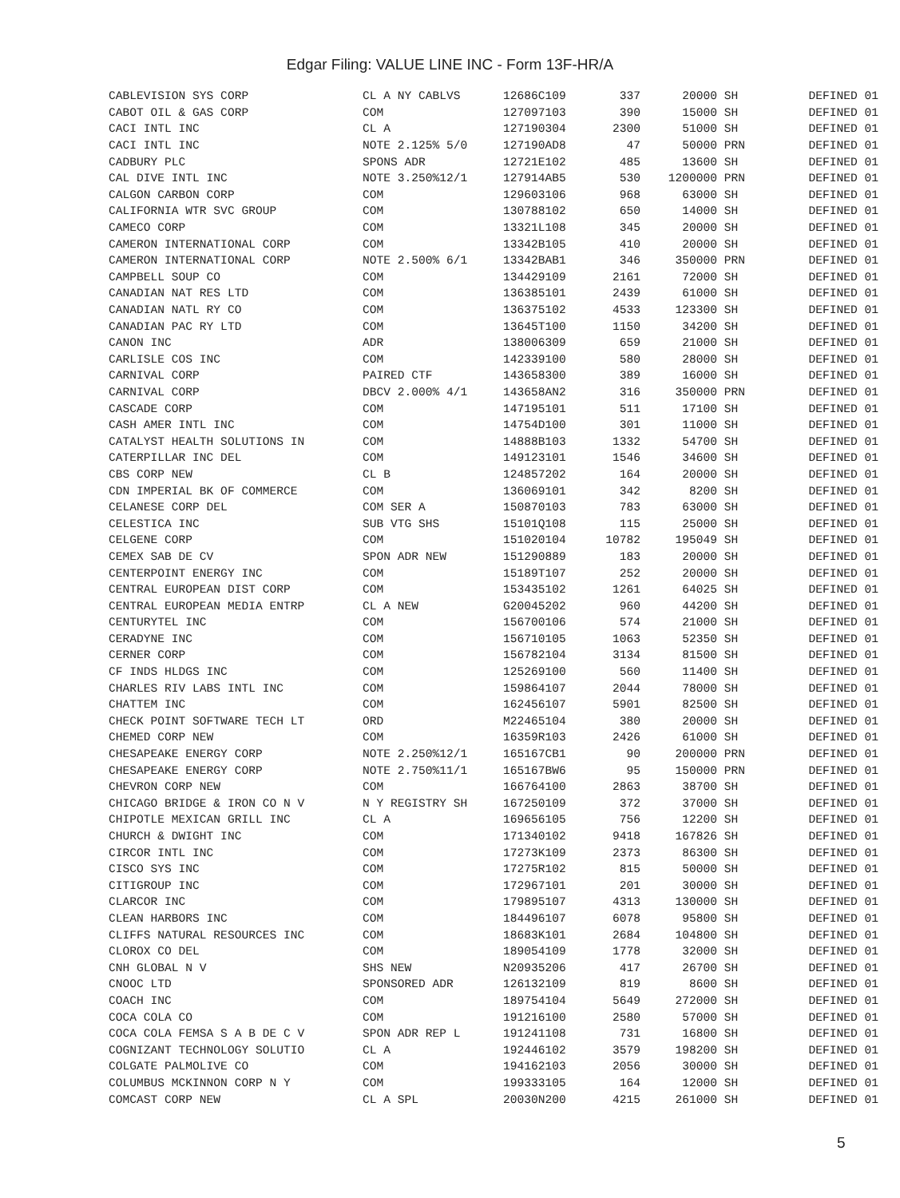Edgar Filing: VALUE LINE INC - Form 13F-HR/A
| CABLEVISION SYS CORP | CL A NY CABLVS | 12686C109 | 337 | 20000 | SH | DEFINED 01 |
| CABOT OIL & GAS CORP | COM | 127097103 | 390 | 15000 | SH | DEFINED 01 |
| CACI INTL INC | CL A | 127190304 | 2300 | 51000 | SH | DEFINED 01 |
| CACI INTL INC | NOTE 2.125% 5/0 | 127190AD8 | 47 | 50000 | PRN | DEFINED 01 |
| CADBURY PLC | SPONS ADR | 12721E102 | 485 | 13600 | SH | DEFINED 01 |
| CAL DIVE INTL INC | NOTE 3.250%12/1 | 127914AB5 | 530 | 1200000 | PRN | DEFINED 01 |
| CALGON CARBON CORP | COM | 129603106 | 968 | 63000 | SH | DEFINED 01 |
| CALIFORNIA WTR SVC GROUP | COM | 130788102 | 650 | 14000 | SH | DEFINED 01 |
| CAMECO CORP | COM | 13321L108 | 345 | 20000 | SH | DEFINED 01 |
| CAMERON INTERNATIONAL CORP | COM | 13342B105 | 410 | 20000 | SH | DEFINED 01 |
| CAMERON INTERNATIONAL CORP | NOTE 2.500% 6/1 | 13342BAB1 | 346 | 350000 | PRN | DEFINED 01 |
| CAMPBELL SOUP CO | COM | 134429109 | 2161 | 72000 | SH | DEFINED 01 |
| CANADIAN NAT RES LTD | COM | 136385101 | 2439 | 61000 | SH | DEFINED 01 |
| CANADIAN NATL RY CO | COM | 136375102 | 4533 | 123300 | SH | DEFINED 01 |
| CANADIAN PAC RY LTD | COM | 13645T100 | 1150 | 34200 | SH | DEFINED 01 |
| CANON INC | ADR | 138006309 | 659 | 21000 | SH | DEFINED 01 |
| CARLISLE COS INC | COM | 142339100 | 580 | 28000 | SH | DEFINED 01 |
| CARNIVAL CORP | PAIRED CTF | 143658300 | 389 | 16000 | SH | DEFINED 01 |
| CARNIVAL CORP | DBCV 2.000% 4/1 | 143658AN2 | 316 | 350000 | PRN | DEFINED 01 |
| CASCADE CORP | COM | 147195101 | 511 | 17100 | SH | DEFINED 01 |
| CASH AMER INTL INC | COM | 14754D100 | 301 | 11000 | SH | DEFINED 01 |
| CATALYST HEALTH SOLUTIONS IN | COM | 14888B103 | 1332 | 54700 | SH | DEFINED 01 |
| CATERPILLAR INC DEL | COM | 149123101 | 1546 | 34600 | SH | DEFINED 01 |
| CBS CORP NEW | CL B | 124857202 | 164 | 20000 | SH | DEFINED 01 |
| CDN IMPERIAL BK OF COMMERCE | COM | 136069101 | 342 | 8200 | SH | DEFINED 01 |
| CELANESE CORP DEL | COM SER A | 150870103 | 783 | 63000 | SH | DEFINED 01 |
| CELESTICA INC | SUB VTG SHS | 15101Q108 | 115 | 25000 | SH | DEFINED 01 |
| CELGENE CORP | COM | 151020104 | 10782 | 195049 | SH | DEFINED 01 |
| CEMEX SAB DE CV | SPON ADR NEW | 151290889 | 183 | 20000 | SH | DEFINED 01 |
| CENTERPOINT ENERGY INC | COM | 15189T107 | 252 | 20000 | SH | DEFINED 01 |
| CENTRAL EUROPEAN DIST CORP | COM | 153435102 | 1261 | 64025 | SH | DEFINED 01 |
| CENTRAL EUROPEAN MEDIA ENTRP | CL A NEW | G20045202 | 960 | 44200 | SH | DEFINED 01 |
| CENTURYTEL INC | COM | 156700106 | 574 | 21000 | SH | DEFINED 01 |
| CERADYNE INC | COM | 156710105 | 1063 | 52350 | SH | DEFINED 01 |
| CERNER CORP | COM | 156782104 | 3134 | 81500 | SH | DEFINED 01 |
| CF INDS HLDGS INC | COM | 125269100 | 560 | 11400 | SH | DEFINED 01 |
| CHARLES RIV LABS INTL INC | COM | 159864107 | 2044 | 78000 | SH | DEFINED 01 |
| CHATTEM INC | COM | 162456107 | 5901 | 82500 | SH | DEFINED 01 |
| CHECK POINT SOFTWARE TECH LT | ORD | M22465104 | 380 | 20000 | SH | DEFINED 01 |
| CHEMED CORP NEW | COM | 16359R103 | 2426 | 61000 | SH | DEFINED 01 |
| CHESAPEAKE ENERGY CORP | NOTE 2.250%12/1 | 165167CB1 | 90 | 200000 | PRN | DEFINED 01 |
| CHESAPEAKE ENERGY CORP | NOTE 2.750%11/1 | 165167BW6 | 95 | 150000 | PRN | DEFINED 01 |
| CHEVRON CORP NEW | COM | 166764100 | 2863 | 38700 | SH | DEFINED 01 |
| CHICAGO BRIDGE & IRON CO N V | N Y REGISTRY SH | 167250109 | 372 | 37000 | SH | DEFINED 01 |
| CHIPOTLE MEXICAN GRILL INC | CL A | 169656105 | 756 | 12200 | SH | DEFINED 01 |
| CHURCH & DWIGHT INC | COM | 171340102 | 9418 | 167826 | SH | DEFINED 01 |
| CIRCOR INTL INC | COM | 17273K109 | 2373 | 86300 | SH | DEFINED 01 |
| CISCO SYS INC | COM | 17275R102 | 815 | 50000 | SH | DEFINED 01 |
| CITIGROUP INC | COM | 172967101 | 201 | 30000 | SH | DEFINED 01 |
| CLARCOR INC | COM | 179895107 | 4313 | 130000 | SH | DEFINED 01 |
| CLEAN HARBORS INC | COM | 184496107 | 6078 | 95800 | SH | DEFINED 01 |
| CLIFFS NATURAL RESOURCES INC | COM | 18683K101 | 2684 | 104800 | SH | DEFINED 01 |
| CLOROX CO DEL | COM | 189054109 | 1778 | 32000 | SH | DEFINED 01 |
| CNH GLOBAL N V | SHS NEW | N20935206 | 417 | 26700 | SH | DEFINED 01 |
| CNOOC LTD | SPONSORED ADR | 126132109 | 819 | 8600 | SH | DEFINED 01 |
| COACH INC | COM | 189754104 | 5649 | 272000 | SH | DEFINED 01 |
| COCA COLA CO | COM | 191216100 | 2580 | 57000 | SH | DEFINED 01 |
| COCA COLA FEMSA S A B DE C V | SPON ADR REP L | 191241108 | 731 | 16800 | SH | DEFINED 01 |
| COGNIZANT TECHNOLOGY SOLUTIO | CL A | 192446102 | 3579 | 198200 | SH | DEFINED 01 |
| COLGATE PALMOLIVE CO | COM | 194162103 | 2056 | 30000 | SH | DEFINED 01 |
| COLUMBUS MCKINNON CORP N Y | COM | 199333105 | 164 | 12000 | SH | DEFINED 01 |
| COMCAST CORP NEW | CL A SPL | 20030N200 | 4215 | 261000 | SH | DEFINED 01 |
5